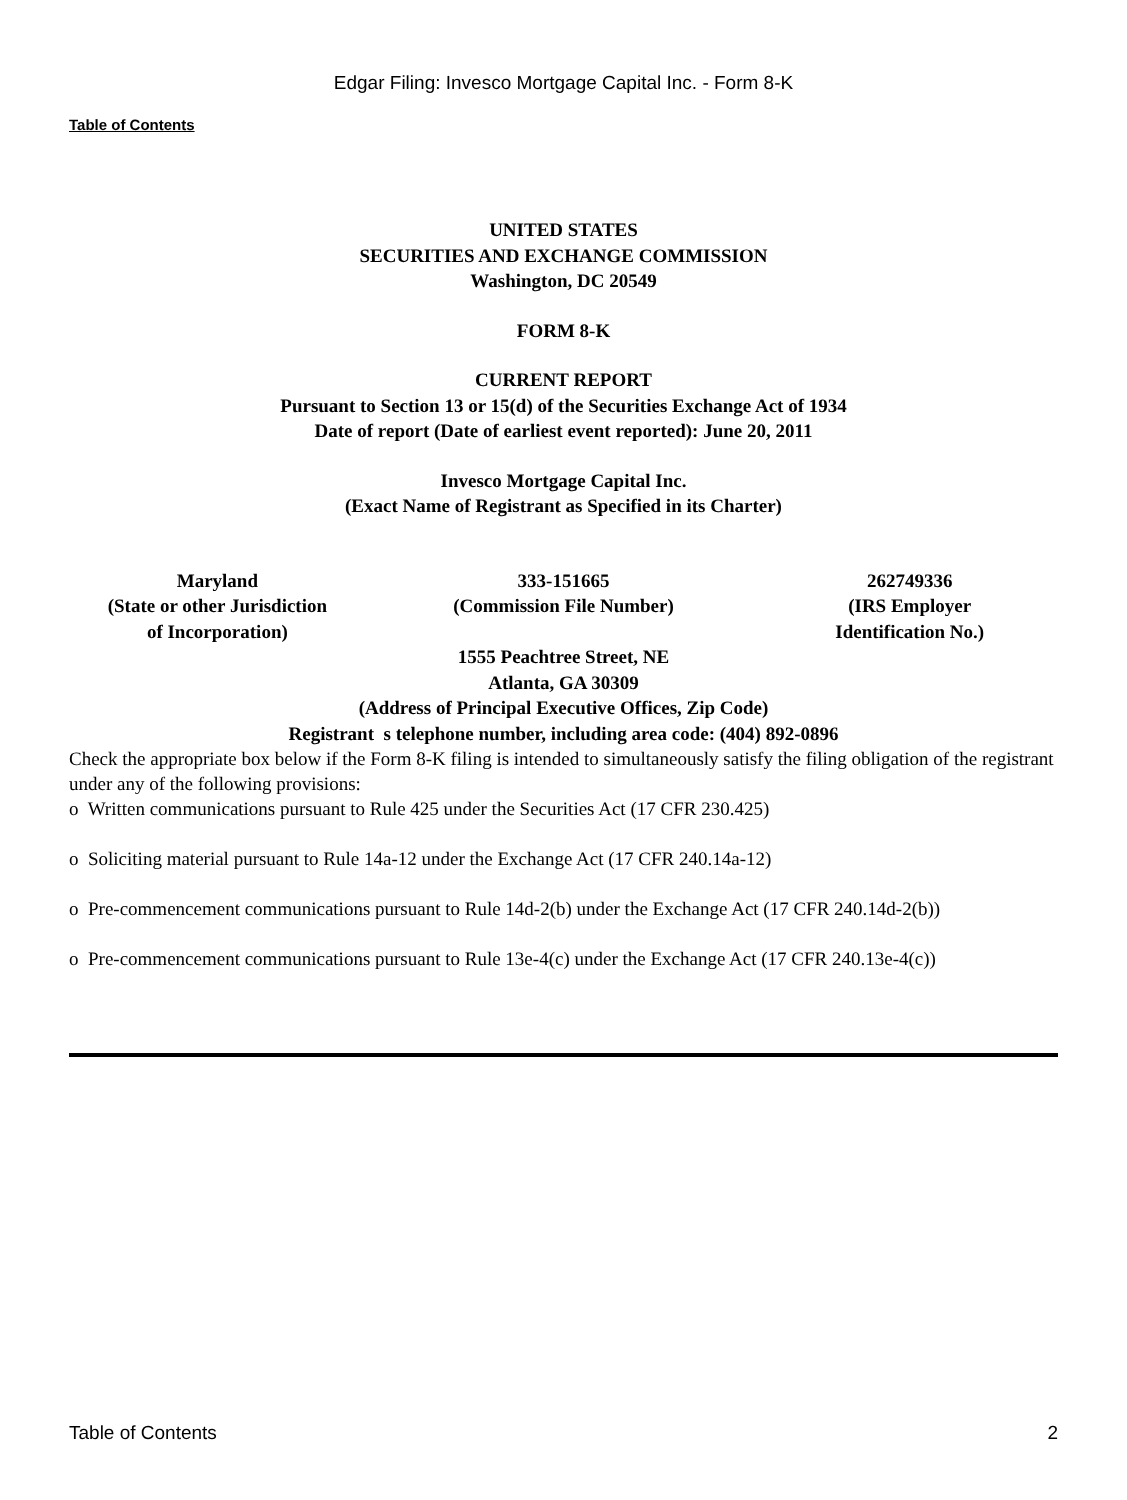Edgar Filing: Invesco Mortgage Capital Inc. - Form 8-K
Table of Contents
UNITED STATES
SECURITIES AND EXCHANGE COMMISSION
Washington, DC 20549
FORM 8-K
CURRENT REPORT
Pursuant to Section 13 or 15(d) of the Securities Exchange Act of 1934
Date of report (Date of earliest event reported): June 20, 2011
Invesco Mortgage Capital Inc.
(Exact Name of Registrant as Specified in its Charter)
| Maryland (State or other Jurisdiction of Incorporation) | 333-151665 (Commission File Number) | 262749336 (IRS Employer Identification No.) |
1555 Peachtree Street, NE
Atlanta, GA 30309
(Address of Principal Executive Offices, Zip Code)
Registrant s telephone number, including area code: (404) 892-0896
Check the appropriate box below if the Form 8-K filing is intended to simultaneously satisfy the filing obligation of the registrant under any of the following provisions:
o Written communications pursuant to Rule 425 under the Securities Act (17 CFR 230.425)
o Soliciting material pursuant to Rule 14a-12 under the Exchange Act (17 CFR 240.14a-12)
o Pre-commencement communications pursuant to Rule 14d-2(b) under the Exchange Act (17 CFR 240.14d-2(b))
o Pre-commencement communications pursuant to Rule 13e-4(c) under the Exchange Act (17 CFR 240.13e-4(c))
Table of Contents 2